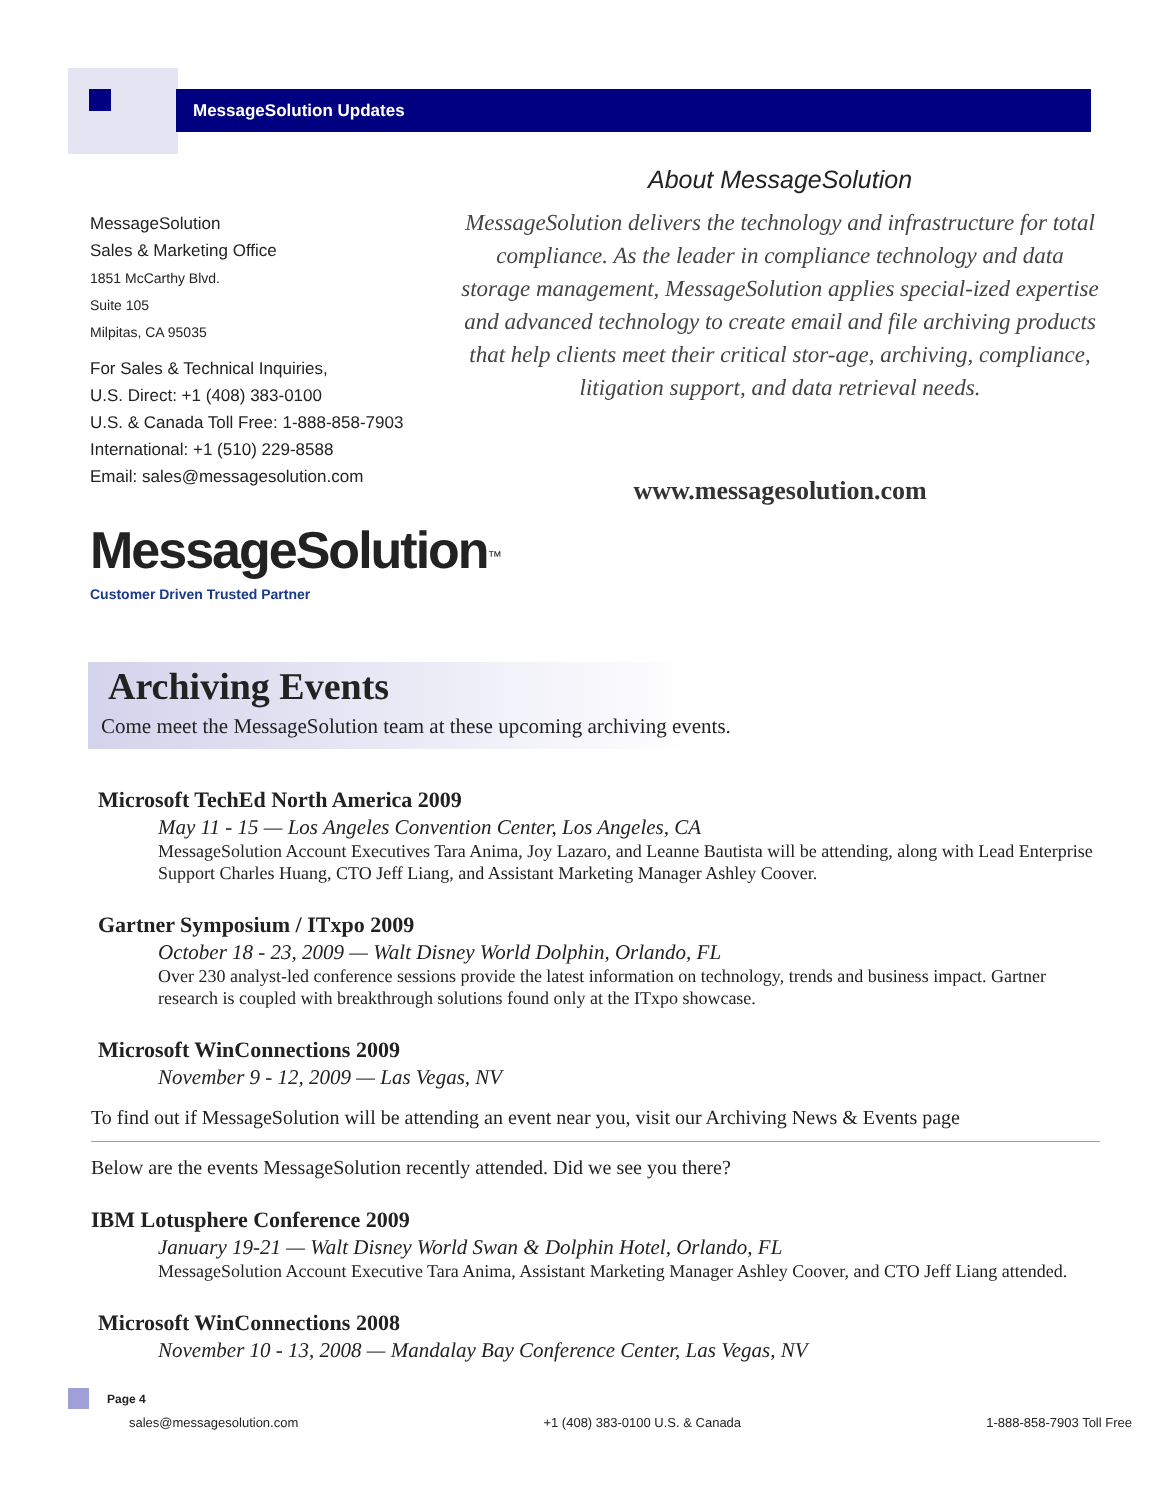MessageSolution Updates
MessageSolution
Sales & Marketing Office
1851 McCarthy Blvd.
Suite 105
Milpitas, CA 95035
For Sales & Technical Inquiries,
U.S. Direct: +1 (408) 383-0100
U.S. & Canada Toll Free: 1-888-858-7903
International: +1 (510) 229-8588
Email: sales@messagesolution.com
MessageSolution<sup>™</sup>
Customer Driven Trusted Partner
About MessageSolution
MessageSolution delivers the technology and infrastructure for total compliance. As the leader in compliance technology and data storage management, MessageSolution applies special-ized expertise and advanced technology to create email and file archiving products that help clients meet their critical stor-age, archiving, compliance, litigation support, and data retrieval needs.
www.messagesolution.com
Archiving Events
Come meet the MessageSolution team at these upcoming archiving events.
Microsoft TechEd North America 2009
May 11 - 15 — Los Angeles Convention Center, Los Angeles, CA
MessageSolution Account Executives Tara Anima, Joy Lazaro, and Leanne Bautista will be attending, along with Lead Enterprise Support Charles Huang, CTO Jeff Liang, and Assistant Marketing Manager Ashley Coover.
Gartner Symposium / ITxpo 2009
October 18 - 23, 2009 — Walt Disney World Dolphin, Orlando, FL
Over 230 analyst-led conference sessions provide the latest information on technology, trends and business impact. Gartner research is coupled with breakthrough solutions found only at the ITxpo showcase.
Microsoft WinConnections 2009
November 9 - 12, 2009 — Las Vegas, NV
To find out if MessageSolution will be attending an event near you, visit our Archiving News & Events page
Below are the events MessageSolution recently attended. Did we see you there?
IBM Lotusphere Conference 2009
January 19-21 — Walt Disney World Swan & Dolphin Hotel, Orlando, FL
MessageSolution Account Executive Tara Anima, Assistant Marketing Manager Ashley Coover, and CTO Jeff Liang attended.
Microsoft WinConnections 2008
November 10 - 13, 2008 — Mandalay Bay Conference Center, Las Vegas, NV
Page 4
sales@messagesolution.com +1 (408) 383-0100 U.S. & Canada 1-888-858-7903 Toll Free